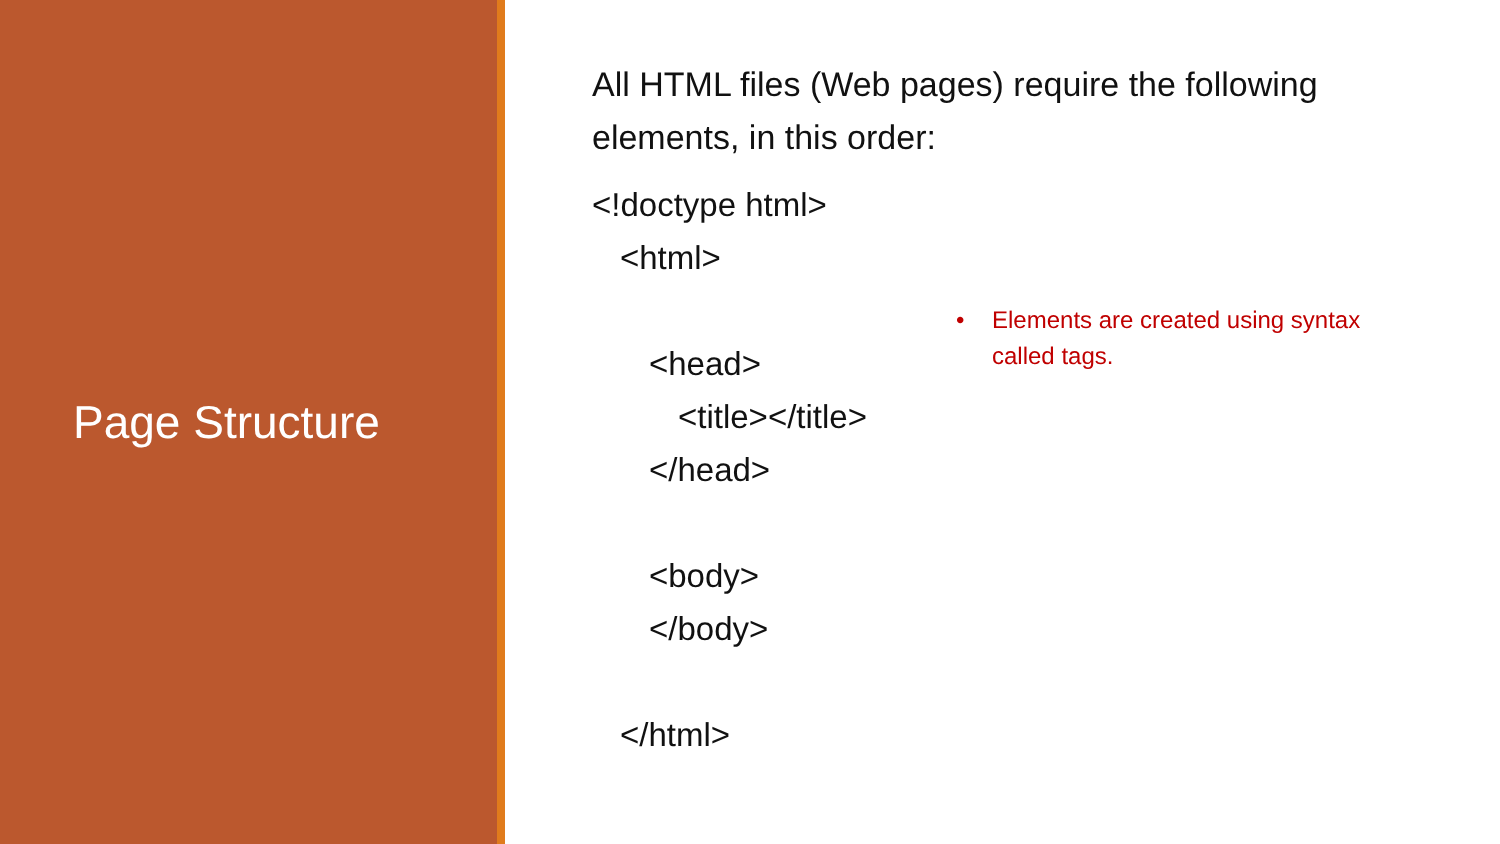Page Structure
All HTML files (Web pages) require the following elements, in this order:
<!doctype html>
<html>
<head>
<title></title>
</head>
<body>
</body>
</html>
• Elements are created using syntax
called tags.